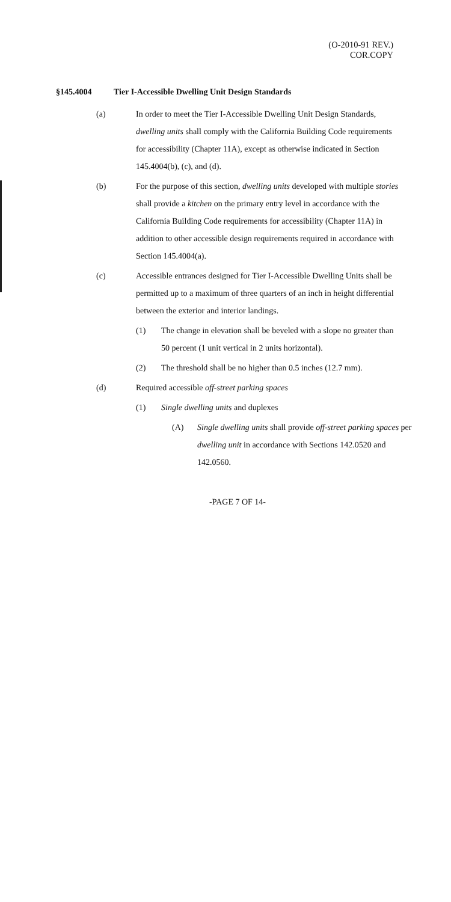(O-2010-91 REV.)
COR.COPY
§145.4004 Tier I-Accessible Dwelling Unit Design Standards
(a) In order to meet the Tier I-Accessible Dwelling Unit Design Standards, dwelling units shall comply with the California Building Code requirements for accessibility (Chapter 11A), except as otherwise indicated in Section 145.4004(b), (c), and (d).
(b) For the purpose of this section, dwelling units developed with multiple stories shall provide a kitchen on the primary entry level in accordance with the California Building Code requirements for accessibility (Chapter 11A) in addition to other accessible design requirements required in accordance with Section 145.4004(a).
(c) Accessible entrances designed for Tier I-Accessible Dwelling Units shall be permitted up to a maximum of three quarters of an inch in height differential between the exterior and interior landings.
(1) The change in elevation shall be beveled with a slope no greater than 50 percent (1 unit vertical in 2 units horizontal).
(2) The threshold shall be no higher than 0.5 inches (12.7 mm).
(d) Required accessible off-street parking spaces
(1) Single dwelling units and duplexes
(A) Single dwelling units shall provide off-street parking spaces per dwelling unit in accordance with Sections 142.0520 and 142.0560.
-PAGE 7 OF 14-